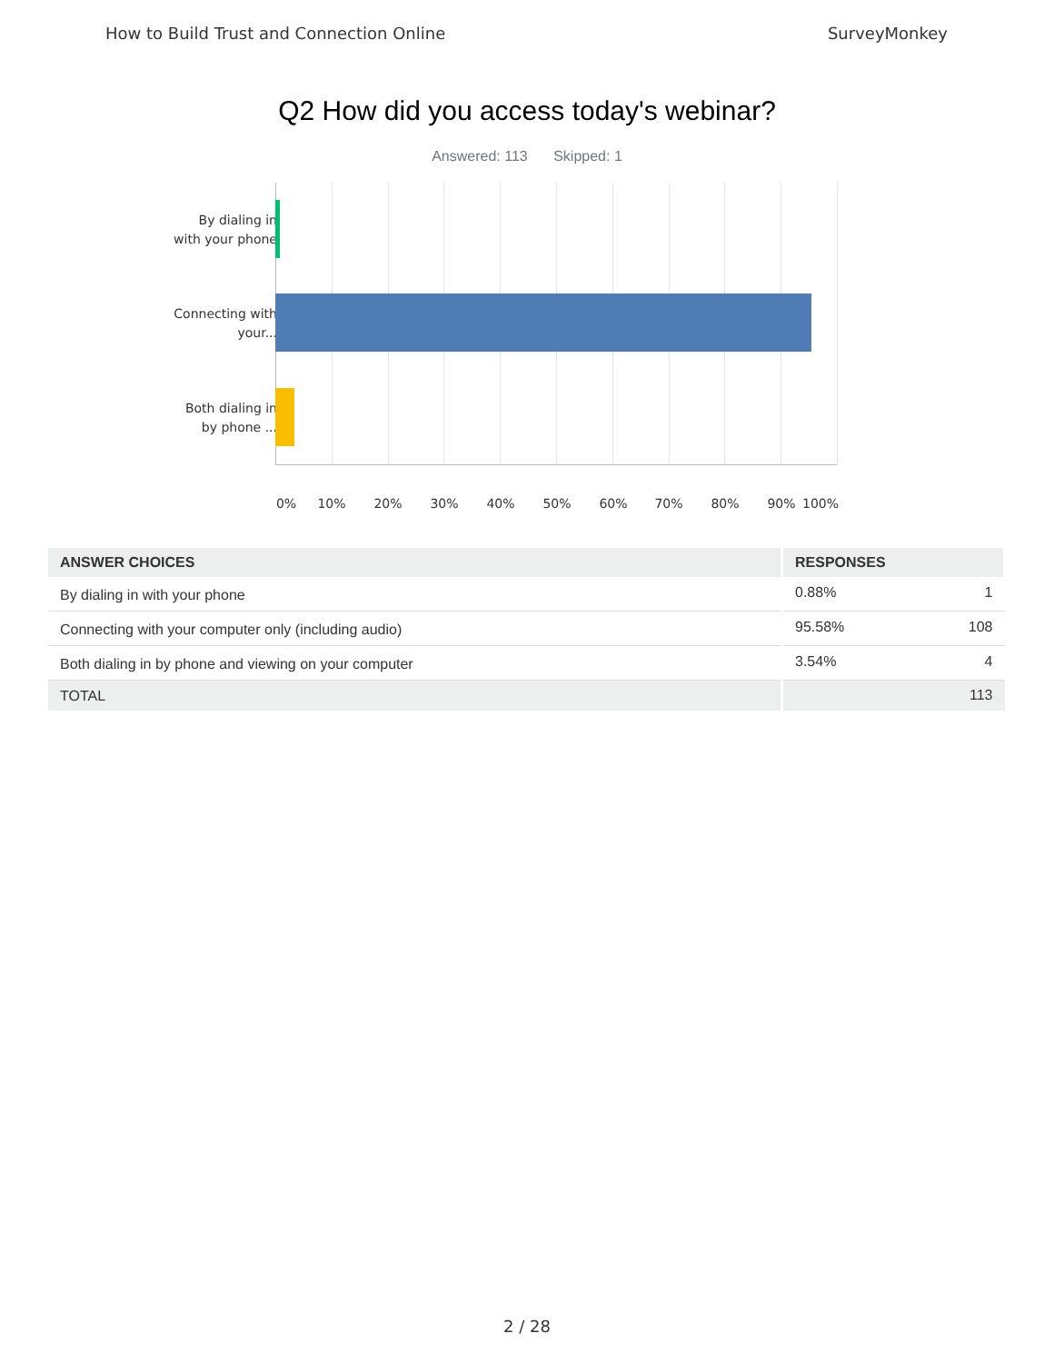How to Build Trust and Connection Online SurveyMonkey
Q2 How did you access today's webinar?
Answered: 113 Skipped: 1
By dialing in with your phone
Connecting with your...
Both dialing in by phone ...
0% 10% 20% 30% 40% 50% 60% 70% 80% 90% 100%
| ANSWER CHOICES | RESPONSES | |
| --- | --- | --- |
| By dialing in with your phone | 0.88% | 1 |
| Connecting with your computer only (including audio) | 95.58% | 108 |
| Both dialing in by phone and viewing on your computer | 3.54% | 4 |
| TOTAL | | 113 |
2 / 28